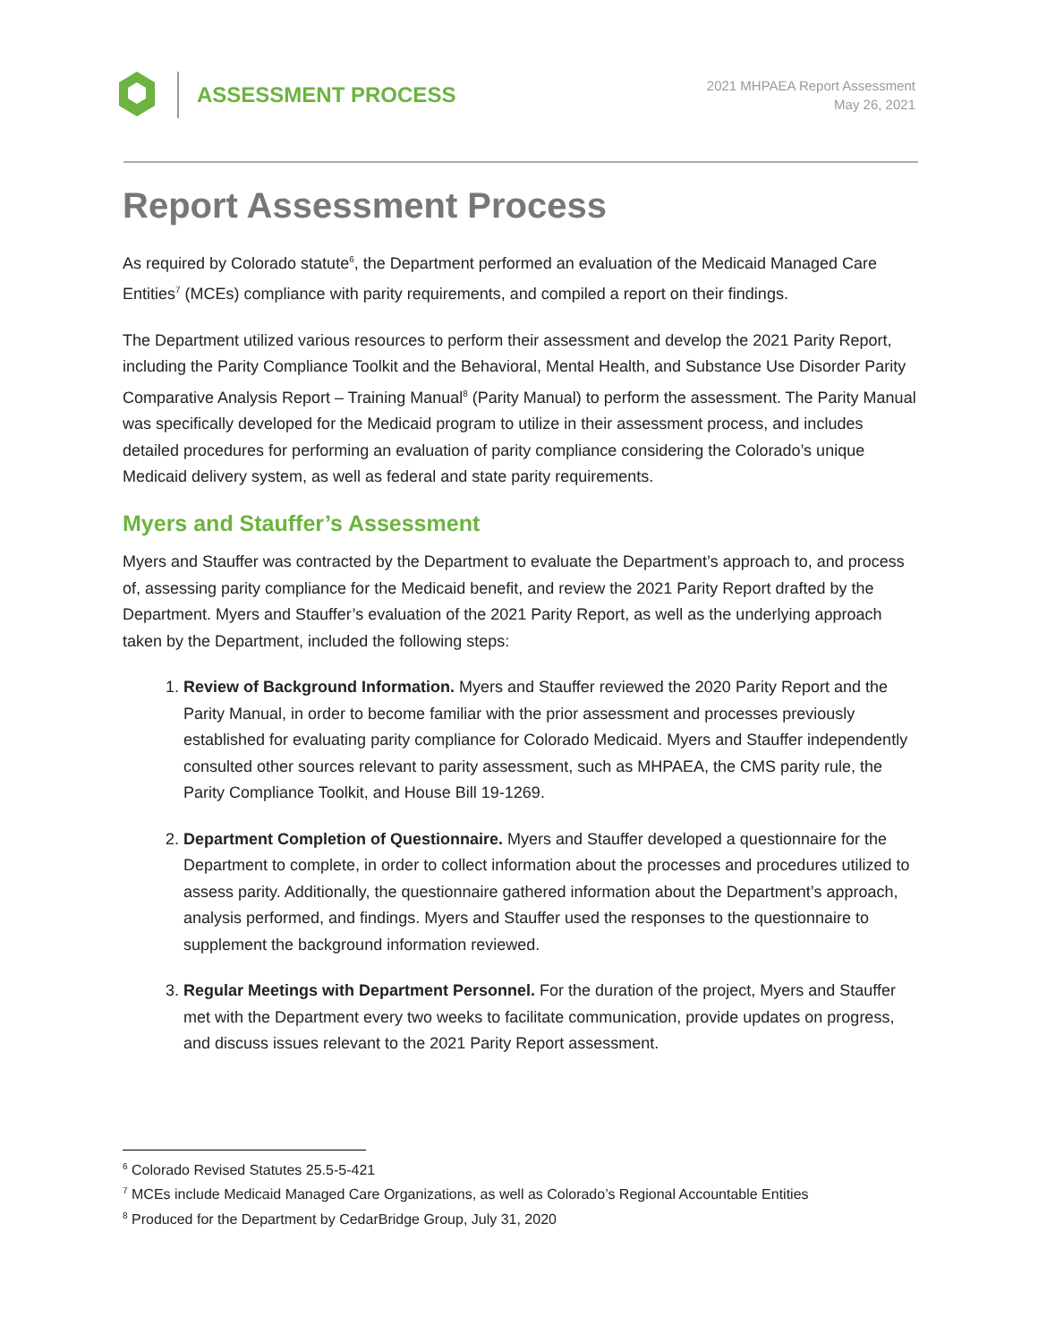ASSESSMENT PROCESS
2021 MHPAEA Report Assessment
May 26, 2021
Report Assessment Process
As required by Colorado statute<sup>6</sup>, the Department performed an evaluation of the Medicaid Managed Care Entities<sup>7</sup> (MCEs) compliance with parity requirements, and compiled a report on their findings.
The Department utilized various resources to perform their assessment and develop the 2021 Parity Report, including the Parity Compliance Toolkit and the Behavioral, Mental Health, and Substance Use Disorder Parity Comparative Analysis Report – Training Manual<sup>8</sup> (Parity Manual) to perform the assessment. The Parity Manual was specifically developed for the Medicaid program to utilize in their assessment process, and includes detailed procedures for performing an evaluation of parity compliance considering the Colorado’s unique Medicaid delivery system, as well as federal and state parity requirements.
Myers and Stauffer’s Assessment
Myers and Stauffer was contracted by the Department to evaluate the Department’s approach to, and process of, assessing parity compliance for the Medicaid benefit, and review the 2021 Parity Report drafted by the Department. Myers and Stauffer’s evaluation of the 2021 Parity Report, as well as the underlying approach taken by the Department, included the following steps:
1. Review of Background Information. Myers and Stauffer reviewed the 2020 Parity Report and the Parity Manual, in order to become familiar with the prior assessment and processes previously established for evaluating parity compliance for Colorado Medicaid. Myers and Stauffer independently consulted other sources relevant to parity assessment, such as MHPAEA, the CMS parity rule, the Parity Compliance Toolkit, and House Bill 19-1269.
2. Department Completion of Questionnaire. Myers and Stauffer developed a questionnaire for the Department to complete, in order to collect information about the processes and procedures utilized to assess parity. Additionally, the questionnaire gathered information about the Department’s approach, analysis performed, and findings. Myers and Stauffer used the responses to the questionnaire to supplement the background information reviewed.
3. Regular Meetings with Department Personnel. For the duration of the project, Myers and Stauffer met with the Department every two weeks to facilitate communication, provide updates on progress, and discuss issues relevant to the 2021 Parity Report assessment.
<sup>6</sup> Colorado Revised Statutes 25.5-5-421
<sup>7</sup> MCEs include Medicaid Managed Care Organizations, as well as Colorado’s Regional Accountable Entities
<sup>8</sup> Produced for the Department by CedarBridge Group, July 31, 2020